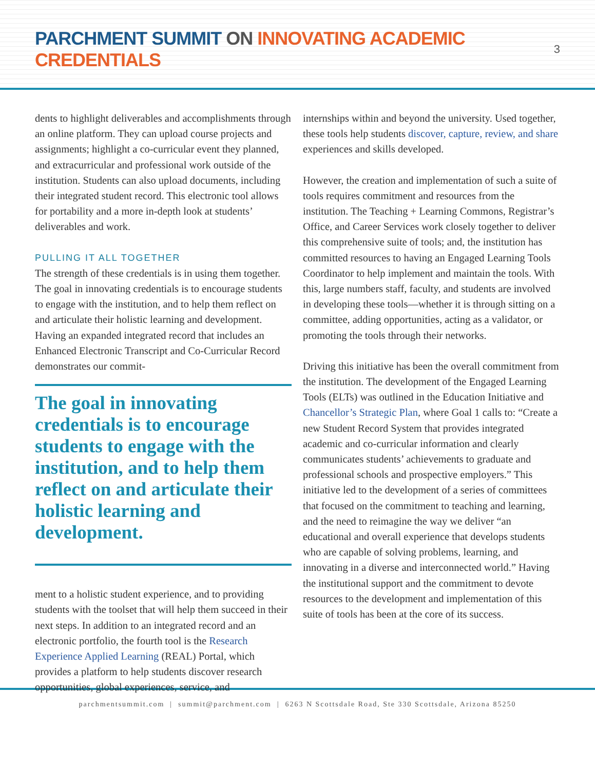PARCHMENT SUMMIT ON INNOVATING ACADEMIC CREDENTIALS
3
dents to highlight deliverables and accomplishments through an online platform. They can upload course projects and assignments; highlight a co-curricular event they planned, and extracurricular and professional work outside of the institution. Students can also upload documents, including their integrated student record. This electronic tool allows for portability and a more in-depth look at students’ deliverables and work.
PULLING IT ALL TOGETHER
The strength of these credentials is in using them together. The goal in innovating credentials is to encourage students to engage with the institution, and to help them reflect on and articulate their holistic learning and development. Having an expanded integrated record that includes an Enhanced Electronic Transcript and Co-Curricular Record demonstrates our commit-
The goal in innovating credentials is to encourage students to engage with the institution, and to help them reflect on and articulate their holistic learning and development.
ment to a holistic student experience, and to providing students with the toolset that will help them succeed in their next steps. In addition to an integrated record and an electronic portfolio, the fourth tool is the Research Experience Applied Learning (REAL) Portal, which provides a platform to help students discover research opportunities, global experiences, service, and
internships within and beyond the university. Used together, these tools help students discover, capture, review, and share experiences and skills developed.
However, the creation and implementation of such a suite of tools requires commitment and resources from the institution. The Teaching + Learning Commons, Registrar’s Office, and Career Services work closely together to deliver this comprehensive suite of tools; and, the institution has committed resources to having an Engaged Learning Tools Coordinator to help implement and maintain the tools. With this, large numbers staff, faculty, and students are involved in developing these tools—whether it is through sitting on a committee, adding opportunities, acting as a validator, or promoting the tools through their networks.
Driving this initiative has been the overall commitment from the institution. The development of the Engaged Learning Tools (ELTs) was outlined in the Education Initiative and Chancellor’s Strategic Plan, where Goal 1 calls to: “Create a new Student Record System that provides integrated academic and co-curricular information and clearly communicates students’ achievements to graduate and professional schools and prospective employers.” This initiative led to the development of a series of committees that focused on the commitment to teaching and learning, and the need to reimagine the way we deliver “an educational and overall experience that develops students who are capable of solving problems, learning, and innovating in a diverse and interconnected world.” Having the institutional support and the commitment to devote resources to the development and implementation of this suite of tools has been at the core of its success.
parchmentsummit.com | summit@parchment.com | 6263 N Scottsdale Road, Ste 330 Scottsdale, Arizona 85250